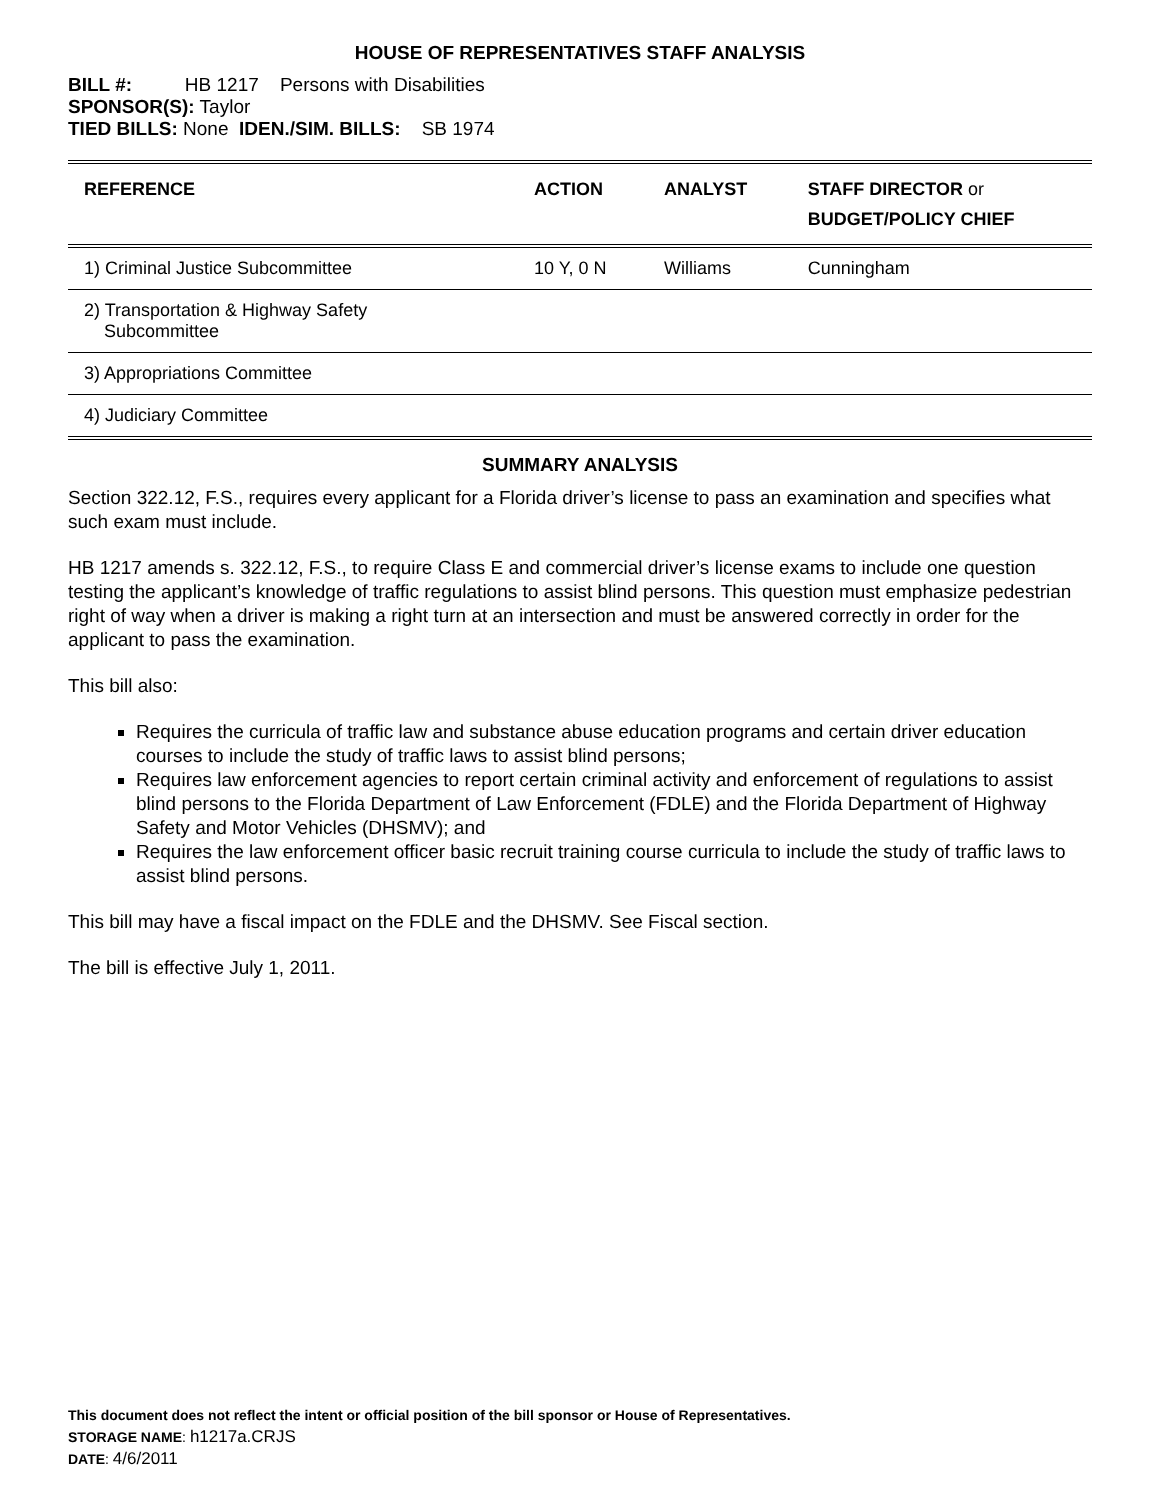HOUSE OF REPRESENTATIVES STAFF ANALYSIS
BILL #: HB 1217 Persons with Disabilities
SPONSOR(S): Taylor
TIED BILLS: None IDEN./SIM. BILLS: SB 1974
| REFERENCE | ACTION | ANALYST | STAFF DIRECTOR or BUDGET/POLICY CHIEF |
| --- | --- | --- | --- |
| 1) Criminal Justice Subcommittee | 10 Y, 0 N | Williams | Cunningham |
| 2) Transportation & Highway Safety Subcommittee | | | |
| 3) Appropriations Committee | | | |
| 4) Judiciary Committee | | | |
SUMMARY ANALYSIS
Section 322.12, F.S., requires every applicant for a Florida driver’s license to pass an examination and specifies what such exam must include.
HB 1217 amends s. 322.12, F.S., to require Class E and commercial driver’s license exams to include one question testing the applicant’s knowledge of traffic regulations to assist blind persons. This question must emphasize pedestrian right of way when a driver is making a right turn at an intersection and must be answered correctly in order for the applicant to pass the examination.
This bill also:
Requires the curricula of traffic law and substance abuse education programs and certain driver education courses to include the study of traffic laws to assist blind persons;
Requires law enforcement agencies to report certain criminal activity and enforcement of regulations to assist blind persons to the Florida Department of Law Enforcement (FDLE) and the Florida Department of Highway Safety and Motor Vehicles (DHSMV); and
Requires the law enforcement officer basic recruit training course curricula to include the study of traffic laws to assist blind persons.
This bill may have a fiscal impact on the FDLE and the DHSMV. See Fiscal section.
The bill is effective July 1, 2011.
This document does not reflect the intent or official position of the bill sponsor or House of Representatives.
STORAGE NAME: h1217a.CRJS
DATE: 4/6/2011